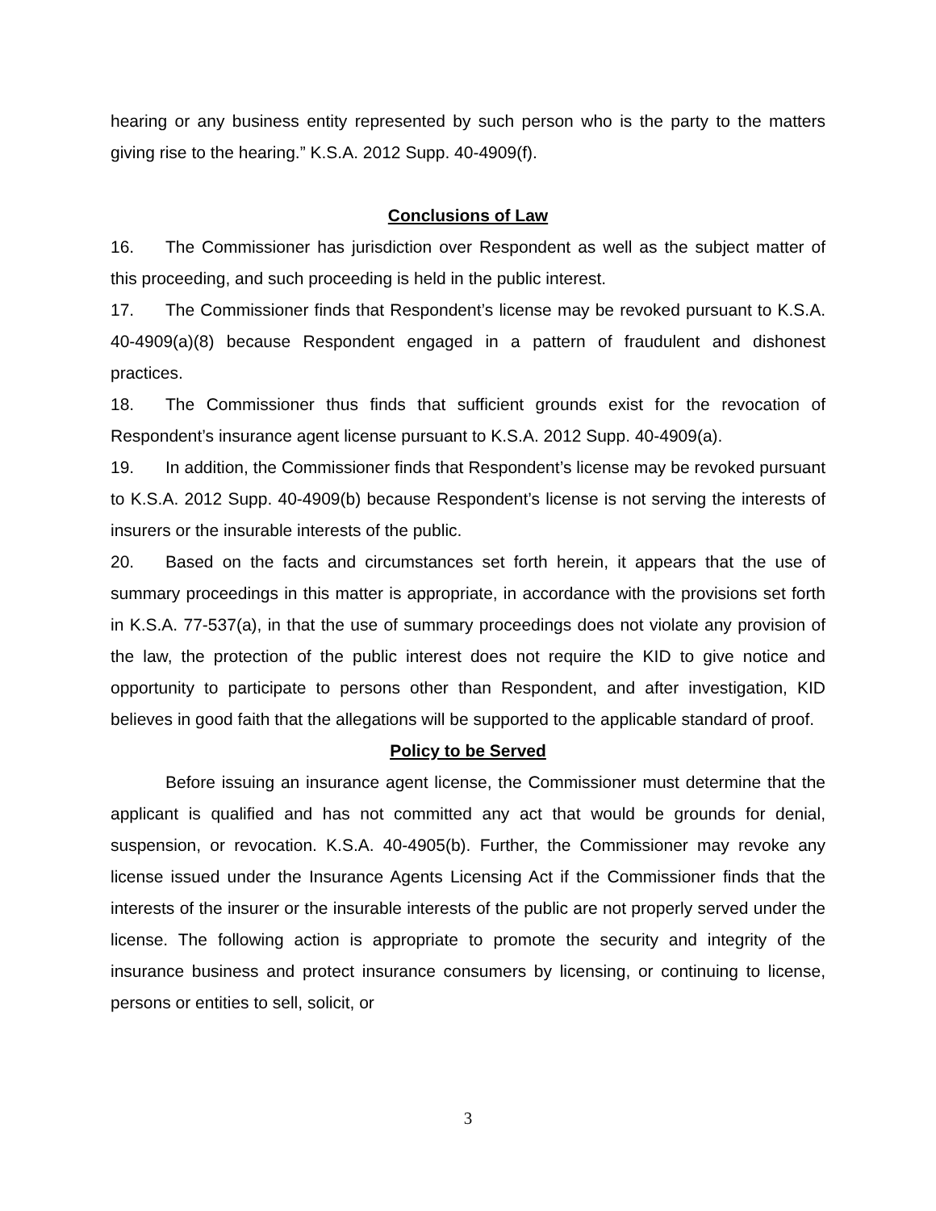hearing or any business entity represented by such person who is the party to the matters giving rise to the hearing.” K.S.A. 2012 Supp. 40-4909(f).
Conclusions of Law
16. The Commissioner has jurisdiction over Respondent as well as the subject matter of this proceeding, and such proceeding is held in the public interest.
17. The Commissioner finds that Respondent’s license may be revoked pursuant to K.S.A. 40-4909(a)(8) because Respondent engaged in a pattern of fraudulent and dishonest practices.
18. The Commissioner thus finds that sufficient grounds exist for the revocation of Respondent’s insurance agent license pursuant to K.S.A. 2012 Supp. 40-4909(a).
19. In addition, the Commissioner finds that Respondent’s license may be revoked pursuant to K.S.A. 2012 Supp. 40-4909(b) because Respondent’s license is not serving the interests of insurers or the insurable interests of the public.
20. Based on the facts and circumstances set forth herein, it appears that the use of summary proceedings in this matter is appropriate, in accordance with the provisions set forth in K.S.A. 77-537(a), in that the use of summary proceedings does not violate any provision of the law, the protection of the public interest does not require the KID to give notice and opportunity to participate to persons other than Respondent, and after investigation, KID believes in good faith that the allegations will be supported to the applicable standard of proof.
Policy to be Served
Before issuing an insurance agent license, the Commissioner must determine that the applicant is qualified and has not committed any act that would be grounds for denial, suspension, or revocation. K.S.A. 40-4905(b). Further, the Commissioner may revoke any license issued under the Insurance Agents Licensing Act if the Commissioner finds that the interests of the insurer or the insurable interests of the public are not properly served under the license. The following action is appropriate to promote the security and integrity of the insurance business and protect insurance consumers by licensing, or continuing to license, persons or entities to sell, solicit, or
3